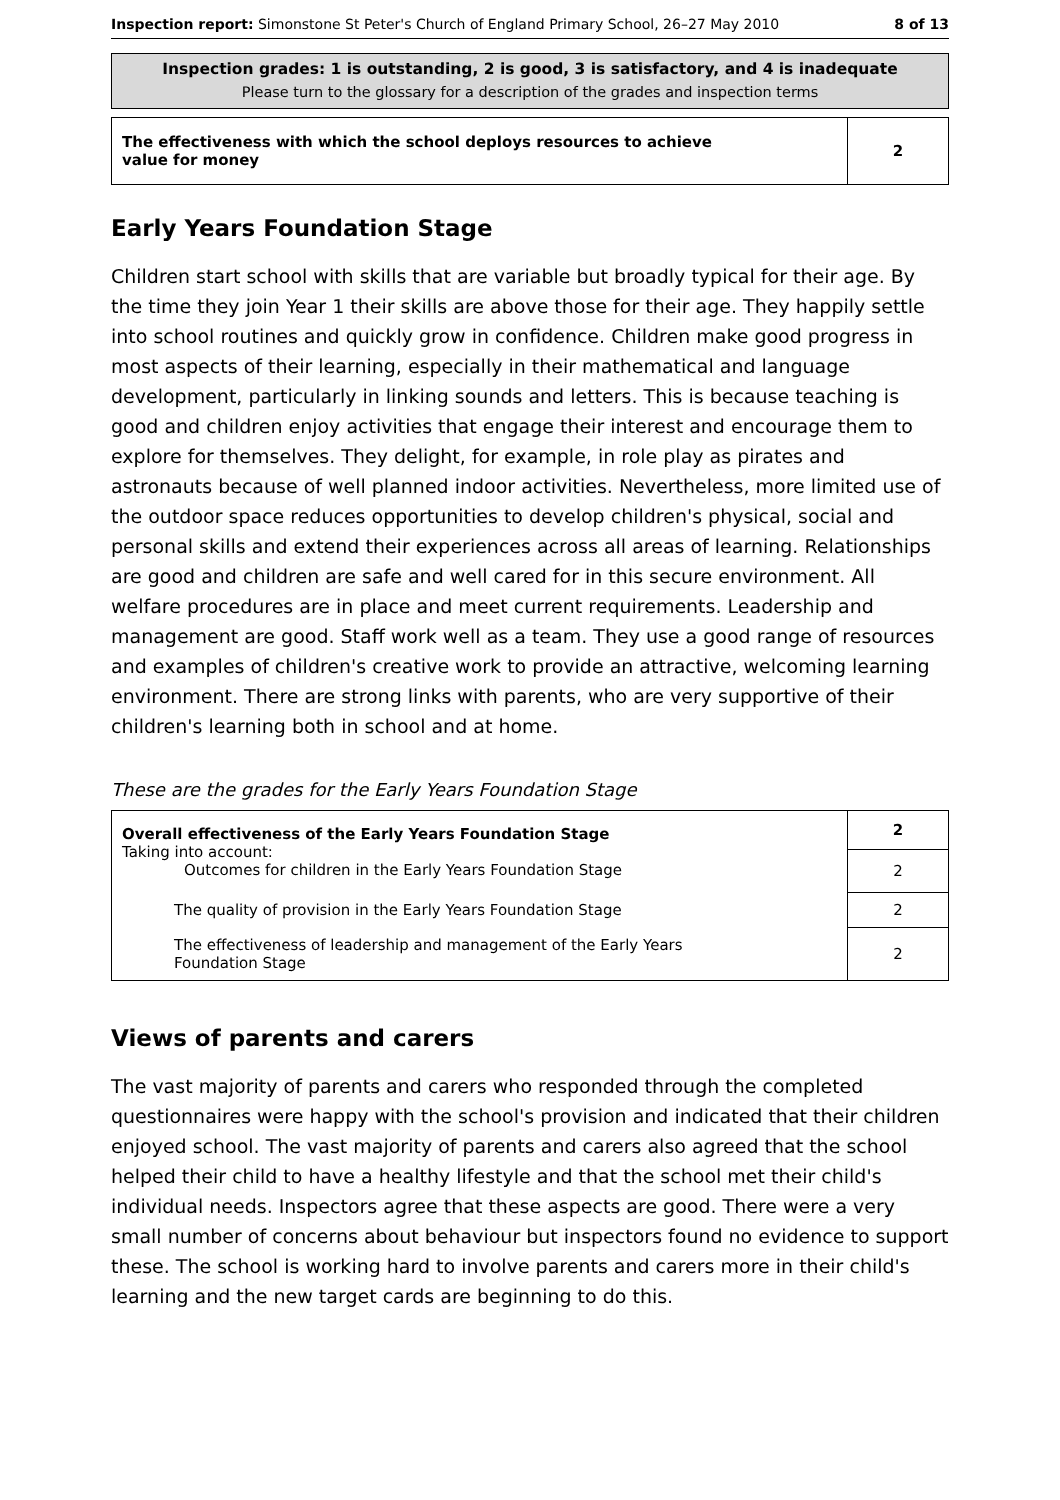Inspection report: Simonstone St Peter's Church of England Primary School, 26–27 May 2010 8 of 13
Inspection grades: 1 is outstanding, 2 is good, 3 is satisfactory, and 4 is inadequate
Please turn to the glossary for a description of the grades and inspection terms
| The effectiveness with which the school deploys resources to achieve value for money | 2 |
Early Years Foundation Stage
Children start school with skills that are variable but broadly typical for their age. By the time they join Year 1 their skills are above those for their age. They happily settle into school routines and quickly grow in confidence. Children make good progress in most aspects of their learning, especially in their mathematical and language development, particularly in linking sounds and letters. This is because teaching is good and children enjoy activities that engage their interest and encourage them to explore for themselves. They delight, for example, in role play as pirates and astronauts because of well planned indoor activities. Nevertheless, more limited use of the outdoor space reduces opportunities to develop children's physical, social and personal skills and extend their experiences across all areas of learning. Relationships are good and children are safe and well cared for in this secure environment. All welfare procedures are in place and meet current requirements. Leadership and management are good. Staff work well as a team. They use a good range of resources and examples of children's creative work to provide an attractive, welcoming learning environment. There are strong links with parents, who are very supportive of their children's learning both in school and at home.
These are the grades for the Early Years Foundation Stage
| Overall effectiveness of the Early Years Foundation Stage Taking into account: Outcomes for children in the Early Years Foundation Stage | 2 2 |
| The quality of provision in the Early Years Foundation Stage | 2 |
| The effectiveness of leadership and management of the Early Years Foundation Stage | 2 |
Views of parents and carers
The vast majority of parents and carers who responded through the completed questionnaires were happy with the school's provision and indicated that their children enjoyed school. The vast majority of parents and carers also agreed that the school helped their child to have a healthy lifestyle and that the school met their child's individual needs. Inspectors agree that these aspects are good. There were a very small number of concerns about behaviour but inspectors found no evidence to support these. The school is working hard to involve parents and carers more in their child's learning and the new target cards are beginning to do this.